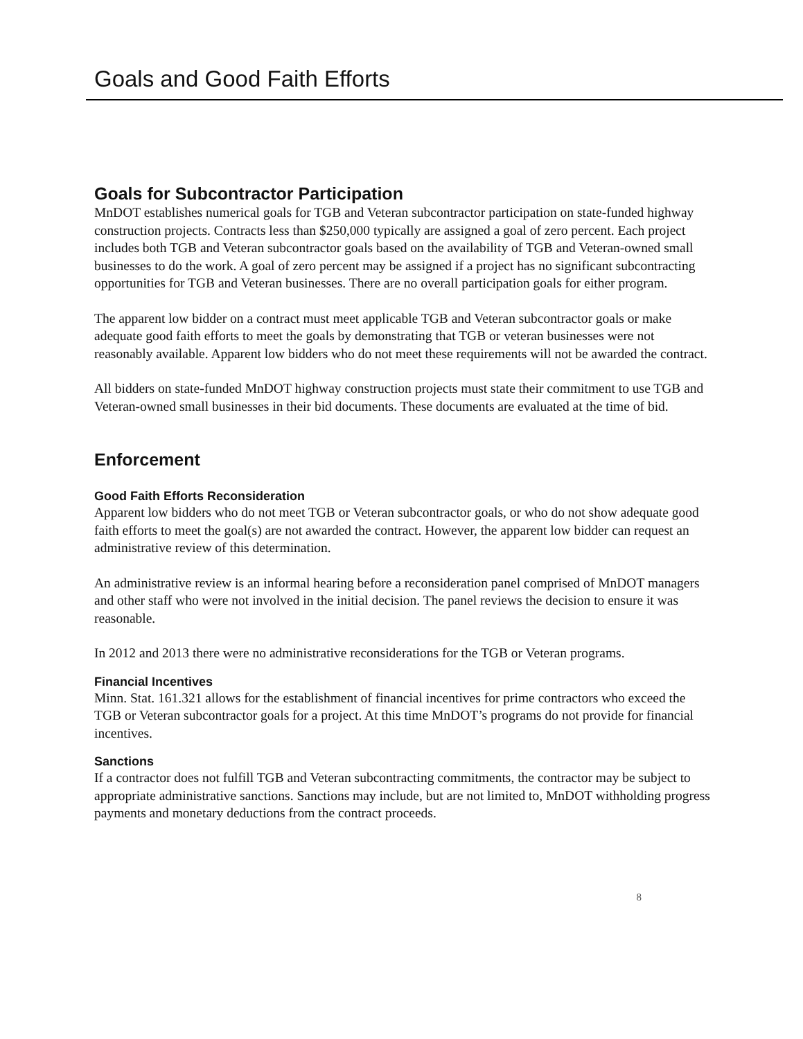Goals and Good Faith Efforts
Goals for Subcontractor Participation
MnDOT establishes numerical goals for TGB and Veteran subcontractor participation on state-funded highway construction projects. Contracts less than $250,000 typically are assigned a goal of zero percent. Each project includes both TGB and Veteran subcontractor goals based on the availability of TGB and Veteran-owned small businesses to do the work. A goal of zero percent may be assigned if a project has no significant subcontracting opportunities for TGB and Veteran businesses. There are no overall participation goals for either program.
The apparent low bidder on a contract must meet applicable TGB and Veteran subcontractor goals or make adequate good faith efforts to meet the goals by demonstrating that TGB or veteran businesses were not reasonably available. Apparent low bidders who do not meet these requirements will not be awarded the contract.
All bidders on state-funded MnDOT highway construction projects must state their commitment to use TGB and Veteran-owned small businesses in their bid documents. These documents are evaluated at the time of bid.
Enforcement
Good Faith Efforts Reconsideration
Apparent low bidders who do not meet TGB or Veteran subcontractor goals, or who do not show adequate good faith efforts to meet the goal(s) are not awarded the contract. However, the apparent low bidder can request an administrative review of this determination.
An administrative review is an informal hearing before a reconsideration panel comprised of MnDOT managers and other staff who were not involved in the initial decision. The panel reviews the decision to ensure it was reasonable.
In 2012 and 2013 there were no administrative reconsiderations for the TGB or Veteran programs.
Financial Incentives
Minn. Stat. 161.321 allows for the establishment of financial incentives for prime contractors who exceed the TGB or Veteran subcontractor goals for a project. At this time MnDOT’s programs do not provide for financial incentives.
Sanctions
If a contractor does not fulfill TGB and Veteran subcontracting commitments, the contractor may be subject to appropriate administrative sanctions. Sanctions may include, but are not limited to, MnDOT withholding progress payments and monetary deductions from the contract proceeds.
8